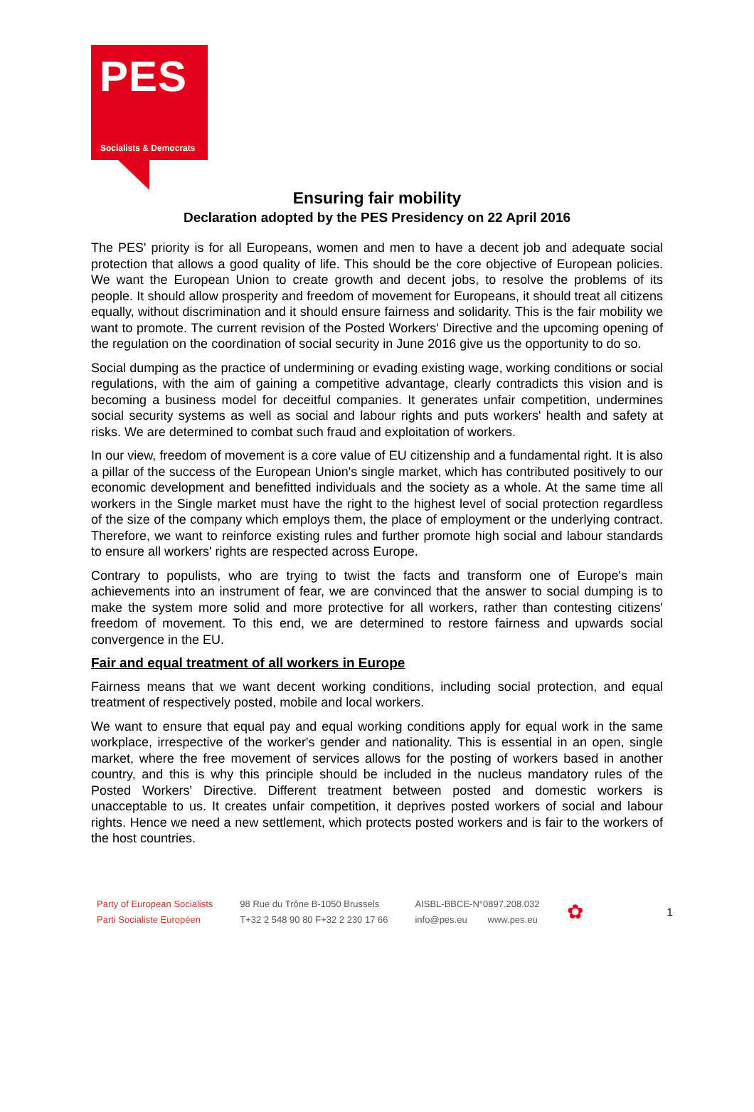PES
Socialists & Democrats
Ensuring fair mobility
Declaration adopted by the PES Presidency on 22 April 2016
The PES' priority is for all Europeans, women and men to have a decent job and adequate social protection that allows a good quality of life. This should be the core objective of European policies. We want the European Union to create growth and decent jobs, to resolve the problems of its people. It should allow prosperity and freedom of movement for Europeans, it should treat all citizens equally, without discrimination and it should ensure fairness and solidarity. This is the fair mobility we want to promote. The current revision of the Posted Workers' Directive and the upcoming opening of the regulation on the coordination of social security in June 2016 give us the opportunity to do so.
Social dumping as the practice of undermining or evading existing wage, working conditions or social regulations, with the aim of gaining a competitive advantage, clearly contradicts this vision and is becoming a business model for deceitful companies. It generates unfair competition, undermines social security systems as well as social and labour rights and puts workers' health and safety at risks. We are determined to combat such fraud and exploitation of workers.
In our view, freedom of movement is a core value of EU citizenship and a fundamental right. It is also a pillar of the success of the European Union's single market, which has contributed positively to our economic development and benefitted individuals and the society as a whole. At the same time all workers in the Single market must have the right to the highest level of social protection regardless of the size of the company which employs them, the place of employment or the underlying contract. Therefore, we want to reinforce existing rules and further promote high social and labour standards to ensure all workers' rights are respected across Europe.
Contrary to populists, who are trying to twist the facts and transform one of Europe's main achievements into an instrument of fear, we are convinced that the answer to social dumping is to make the system more solid and more protective for all workers, rather than contesting citizens' freedom of movement. To this end, we are determined to restore fairness and upwards social convergence in the EU.
Fair and equal treatment of all workers in Europe
Fairness means that we want decent working conditions, including social protection, and equal treatment of respectively posted, mobile and local workers.
We want to ensure that equal pay and equal working conditions apply for equal work in the same workplace, irrespective of the worker's gender and nationality. This is essential in an open, single market, where the free movement of services allows for the posting of workers based in another country, and this is why this principle should be included in the nucleus mandatory rules of the Posted Workers' Directive. Different treatment between posted and domestic workers is unacceptable to us. It creates unfair competition, it deprives posted workers of social and labour rights. Hence we need a new settlement, which protects posted workers and is fair to the workers of the host countries.
Party of European Socialists
Parti Socialiste Européen
98 Rue du Trône B-1050 Brussels
T+32 2 548 90 80 F+32 2 230 17 66
AISBL-BBCE-N°0897.208.032
info@pes.eu www.pes.eu
✿
1